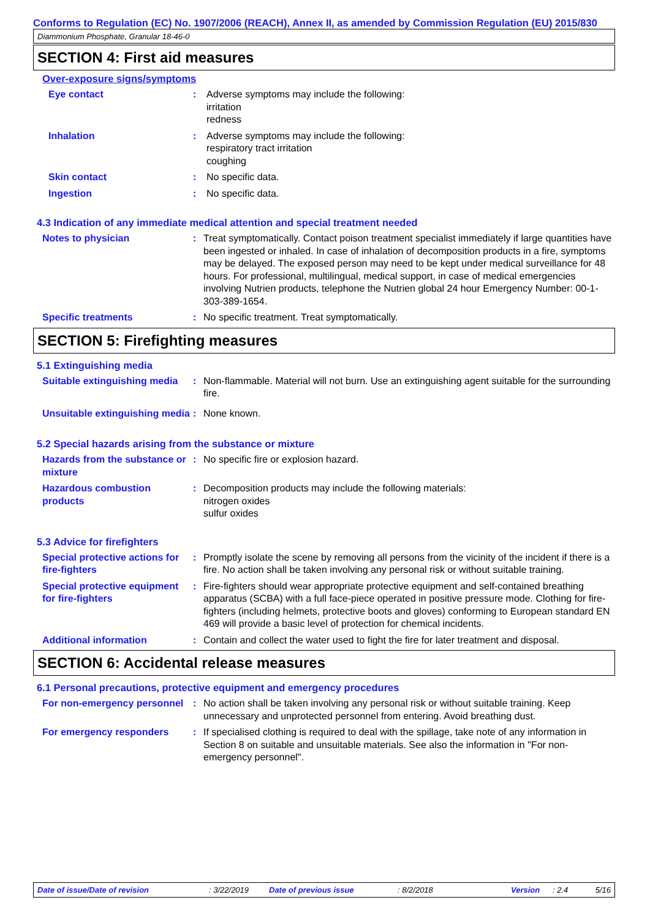Conforms to Regulation (EC) No. 1907/2006 (REACH), Annex II, as amended by Commission Regulation (EU) 2015/830
Diammonium Phosphate, Granular 18-46-0
SECTION 4: First aid measures
Over-exposure signs/symptoms
Eye contact : Adverse symptoms may include the following:
irritation
redness
Inhalation : Adverse symptoms may include the following:
respiratory tract irritation
coughing
Skin contact : No specific data.
Ingestion : No specific data.
4.3 Indication of any immediate medical attention and special treatment needed
Notes to physician : Treat symptomatically. Contact poison treatment specialist immediately if large quantities have been ingested or inhaled. In case of inhalation of decomposition products in a fire, symptoms may be delayed. The exposed person may need to be kept under medical surveillance for 48 hours. For professional, multilingual, medical support, in case of medical emergencies involving Nutrien products, telephone the Nutrien global 24 hour Emergency Number: 00-1-303-389-1654.
Specific treatments : No specific treatment. Treat symptomatically.
SECTION 5: Firefighting measures
5.1 Extinguishing media
Suitable extinguishing media
: Non-flammable. Material will not burn. Use an extinguishing agent suitable for the surrounding fire.
Unsuitable extinguishing media
: None known.
5.2 Special hazards arising from the substance or mixture
Hazards from the substance or mixture
: No specific fire or explosion hazard.
Hazardous combustion products
: Decomposition products may include the following materials:
nitrogen oxides
sulfur oxides
5.3 Advice for firefighters
Special protective actions for fire-fighters
: Promptly isolate the scene by removing all persons from the vicinity of the incident if there is a fire. No action shall be taken involving any personal risk or without suitable training.
Special protective equipment for fire-fighters
: Fire-fighters should wear appropriate protective equipment and self-contained breathing apparatus (SCBA) with a full face-piece operated in positive pressure mode. Clothing for fire-fighters (including helmets, protective boots and gloves) conforming to European standard EN 469 will provide a basic level of protection for chemical incidents.
Additional information : Contain and collect the water used to fight the fire for later treatment and disposal.
SECTION 6: Accidental release measures
6.1 Personal precautions, protective equipment and emergency procedures
For non-emergency personnel
: No action shall be taken involving any personal risk or without suitable training. Keep unnecessary and unprotected personnel from entering. Avoid breathing dust.
For emergency responders : If specialised clothing is required to deal with the spillage, take note of any information in Section 8 on suitable and unsuitable materials. See also the information in "For non-emergency personnel".
Date of issue/Date of revision: 3/22/2019 Date of previous issue: 8/2/2018 Version: 2.4 5/16